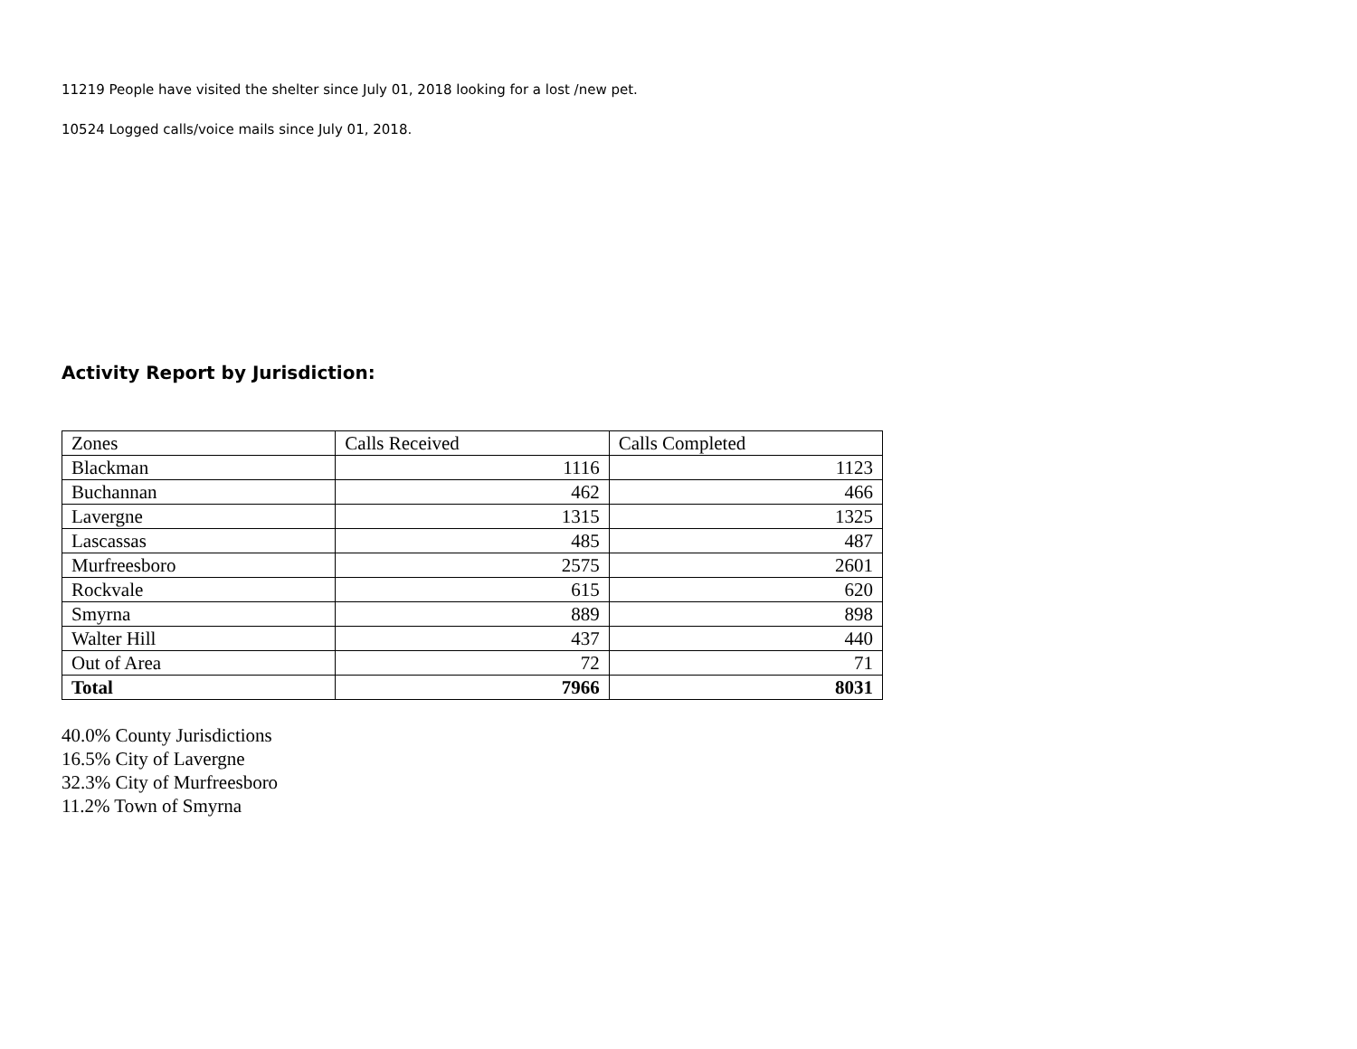11219 People have visited the shelter since July 01, 2018 looking for a lost /new pet.
10524 Logged calls/voice mails since July 01, 2018.
Activity Report by Jurisdiction:
| Zones | Calls Received | Calls Completed |
| --- | --- | --- |
| Blackman | 1116 | 1123 |
| Buchannan | 462 | 466 |
| Lavergne | 1315 | 1325 |
| Lascassas | 485 | 487 |
| Murfreesboro | 2575 | 2601 |
| Rockvale | 615 | 620 |
| Smyrna | 889 | 898 |
| Walter Hill | 437 | 440 |
| Out of Area | 72 | 71 |
| Total | 7966 | 8031 |
40.0% County Jurisdictions
16.5% City of Lavergne
32.3% City of Murfreesboro
11.2% Town of Smyrna